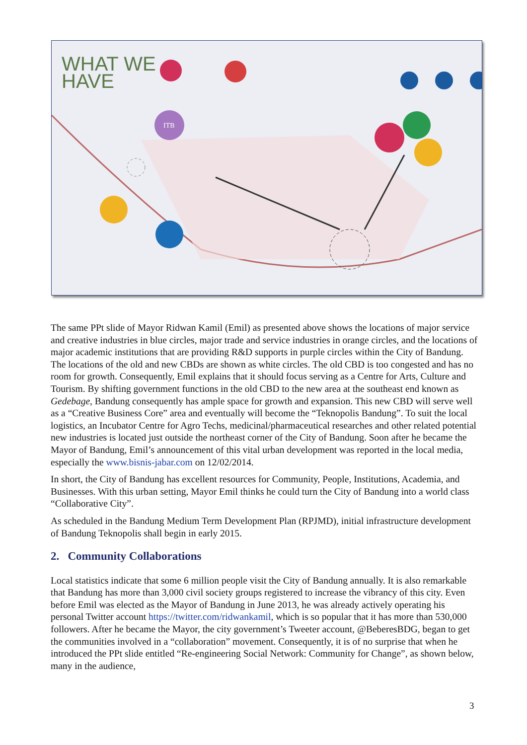WHAT WE
HAVE
ITB
The same PPt slide of Mayor Ridwan Kamil (Emil) as presented above shows the locations of major service and creative industries in blue circles, major trade and service industries in orange circles, and the locations of major academic institutions that are providing R&D supports in purple circles within the City of Bandung. The locations of the old and new CBDs are shown as white circles. The old CBD is too congested and has no room for growth. Consequently, Emil explains that it should focus serving as a Centre for Arts, Culture and Tourism. By shifting government functions in the old CBD to the new area at the southeast end known as Gedebage, Bandung consequently has ample space for growth and expansion. This new CBD will serve well as a “Creative Business Core” area and eventually will become the “Teknopolis Bandung”. To suit the local logistics, an Incubator Centre for Agro Techs, medicinal/pharmaceutical researches and other related potential new industries is located just outside the northeast corner of the City of Bandung. Soon after he became the Mayor of Bandung, Emil’s announcement of this vital urban development was reported in the local media, especially the www.bisnis-jabar.com on 12/02/2014.
In short, the City of Bandung has excellent resources for Community, People, Institutions, Academia, and Businesses. With this urban setting, Mayor Emil thinks he could turn the City of Bandung into a world class “Collaborative City”.
As scheduled in the Bandung Medium Term Development Plan (RPJMD), initial infrastructure development of Bandung Teknopolis shall begin in early 2015.
2. Community Collaborations
Local statistics indicate that some 6 million people visit the City of Bandung annually. It is also remarkable that Bandung has more than 3,000 civil society groups registered to increase the vibrancy of this city. Even before Emil was elected as the Mayor of Bandung in June 2013, he was already actively operating his personal Twitter account https://twitter.com/ridwankamil, which is so popular that it has more than 530,000 followers. After he became the Mayor, the city government’s Tweeter account, @BeberesBDG, began to get the communities involved in a “collaboration” movement. Consequently, it is of no surprise that when he introduced the PPt slide entitled “Re-engineering Social Network: Community for Change”, as shown below, many in the audience,
3